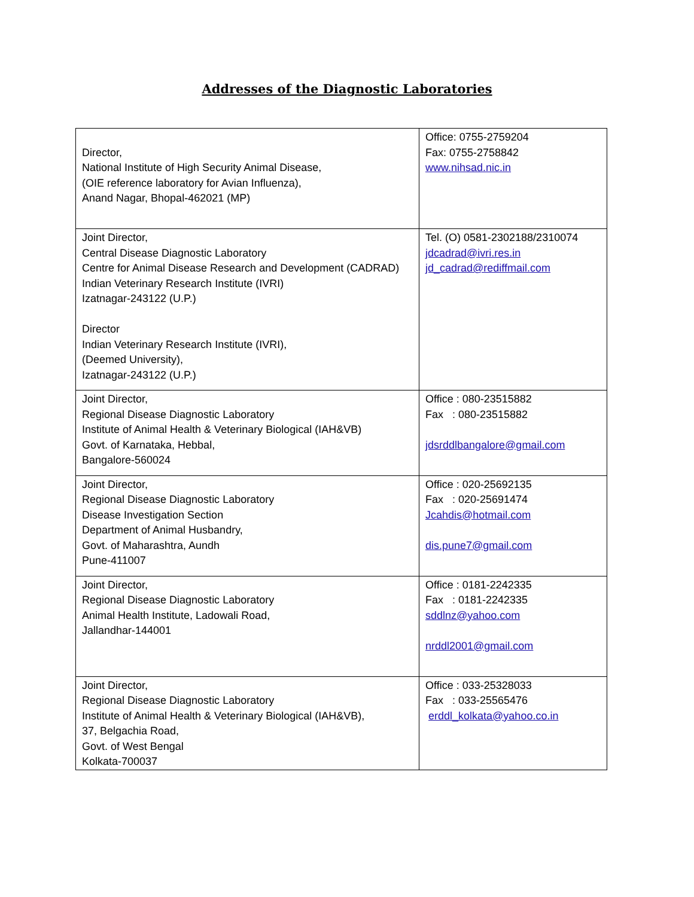Addresses of the Diagnostic Laboratories
| Director, National Institute of High Security Animal Disease, (OIE reference laboratory for Avian Influenza), Anand Nagar, Bhopal-462021 (MP) | Office: 0755-2759204 Fax: 0755-2758842 www.nihsad.nic.in |
| Joint Director, Central Disease Diagnostic Laboratory Centre for Animal Disease Research and Development (CADRAD) Indian Veterinary Research Institute (IVRI) Izatnagar-243122 (U.P.) Director Indian Veterinary Research Institute (IVRI), (Deemed University), Izatnagar-243122 (U.P.) | Tel. (O) 0581-2302188/2310074 jdcadrad@ivri.res.in jd_cadrad@rediffmail.com |
| Joint Director, Regional Disease Diagnostic Laboratory Institute of Animal Health & Veterinary Biological (IAH&VB) Govt. of Karnataka, Hebbal, Bangalore-560024 | Office : 080-23515882 Fax : 080-23515882 jdsrddlbangalore@gmail.com |
| Joint Director, Regional Disease Diagnostic Laboratory Disease Investigation Section Department of Animal Husbandry, Govt. of Maharashtra, Aundh Pune-411007 | Office : 020-25692135 Fax : 020-25691474 Jcahdis@hotmail.com dis.pune7@gmail.com |
| Joint Director, Regional Disease Diagnostic Laboratory Animal Health Institute, Ladowali Road, Jallandhar-144001 | Office : 0181-2242335 Fax : 0181-2242335 sddlnz@yahoo.com nrddl2001@gmail.com |
| Joint Director, Regional Disease Diagnostic Laboratory Institute of Animal Health & Veterinary Biological (IAH&VB), 37, Belgachia Road, Govt. of West Bengal Kolkata-700037 | Office : 033-25328033 Fax : 033-25565476 erddl_kolkata@yahoo.co.in |